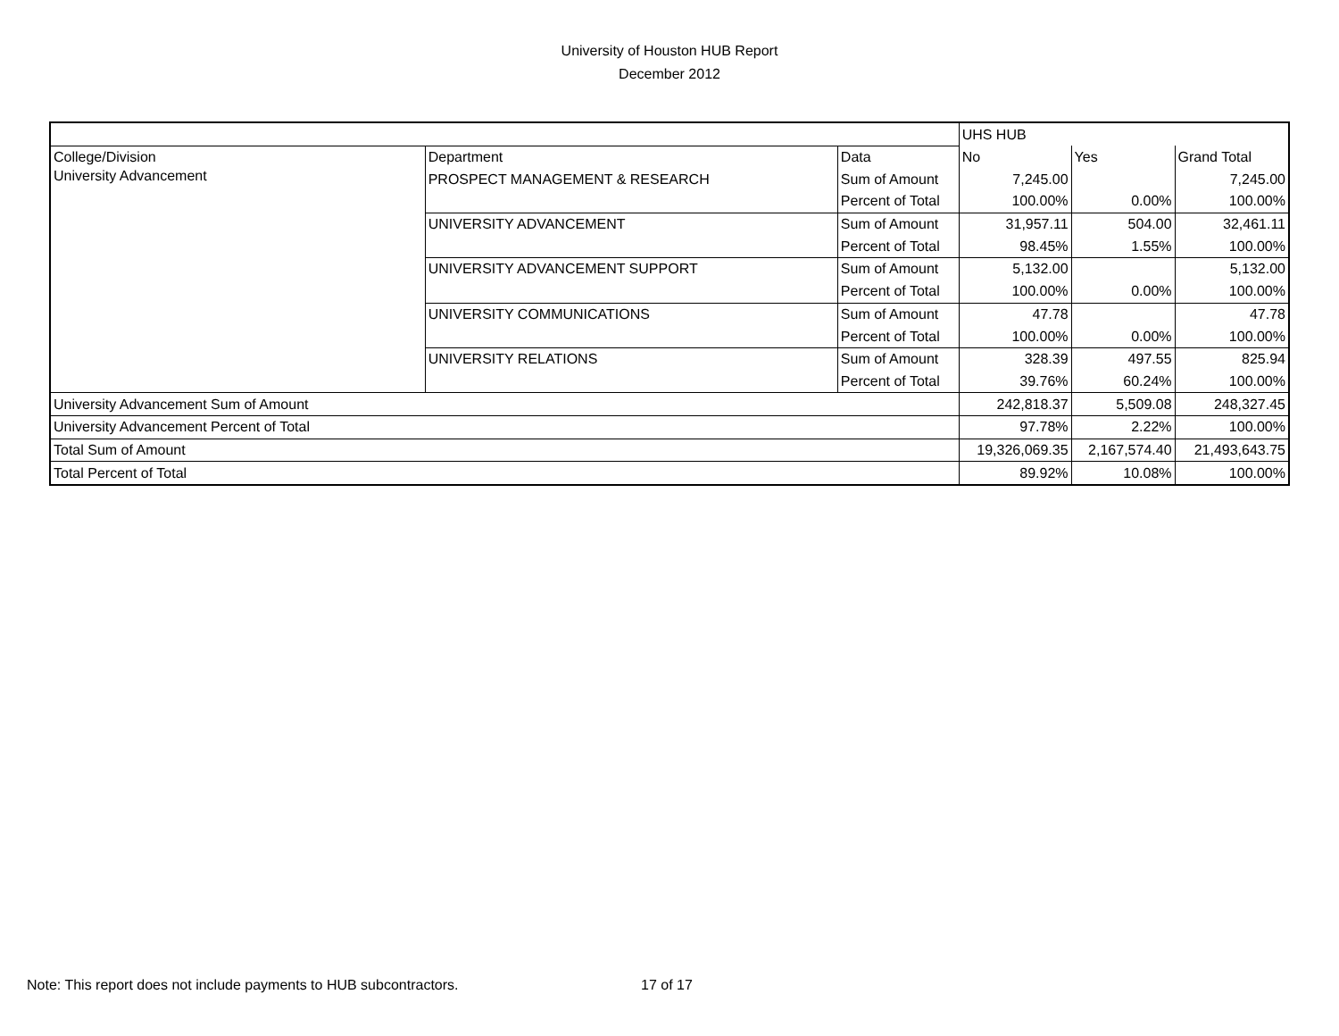University of Houston HUB Report
December 2012
| | | | UHS HUB | | |
| College/Division | Department | Data | No | Yes | Grand Total |
| University Advancement | PROSPECT MANAGEMENT & RESEARCH | Sum of Amount | 7,245.00 | | 7,245.00 |
| | | Percent of Total | 100.00% | 0.00% | 100.00% |
| | UNIVERSITY ADVANCEMENT | Sum of Amount | 31,957.11 | 504.00 | 32,461.11 |
| | | Percent of Total | 98.45% | 1.55% | 100.00% |
| | UNIVERSITY ADVANCEMENT SUPPORT | Sum of Amount | 5,132.00 | | 5,132.00 |
| | | Percent of Total | 100.00% | 0.00% | 100.00% |
| | UNIVERSITY COMMUNICATIONS | Sum of Amount | 47.78 | | 47.78 |
| | | Percent of Total | 100.00% | 0.00% | 100.00% |
| | UNIVERSITY RELATIONS | Sum of Amount | 328.39 | 497.55 | 825.94 |
| | | Percent of Total | 39.76% | 60.24% | 100.00% |
| University Advancement Sum of Amount | | | 242,818.37 | 5,509.08 | 248,327.45 |
| University Advancement Percent of Total | | | 97.78% | 2.22% | 100.00% |
| Total Sum of Amount | | | 19,326,069.35 | 2,167,574.40 | 21,493,643.75 |
| Total Percent of Total | | | 89.92% | 10.08% | 100.00% |
Note: This report does not include payments to HUB subcontractors.
17 of 17